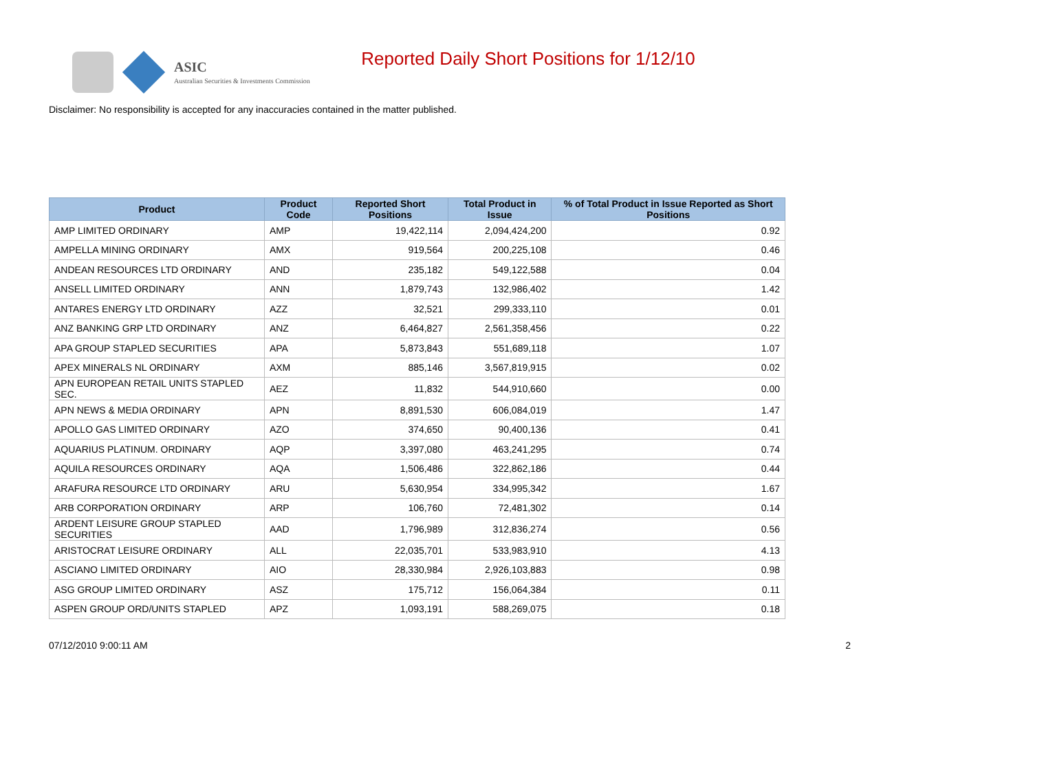ASIC
Australian Securities & Investments Commission
Reported Daily Short Positions for 1/12/10
Disclaimer: No responsibility is accepted for any inaccuracies contained in the matter published.
| Product | Product Code | Reported Short Positions | Total Product in Issue | % of Total Product in Issue Reported as Short Positions |
| --- | --- | --- | --- | --- |
| AMP LIMITED ORDINARY | AMP | 19,422,114 | 2,094,424,200 | 0.92 |
| AMPELLA MINING ORDINARY | AMX | 919,564 | 200,225,108 | 0.46 |
| ANDEAN RESOURCES LTD ORDINARY | AND | 235,182 | 549,122,588 | 0.04 |
| ANSELL LIMITED ORDINARY | ANN | 1,879,743 | 132,986,402 | 1.42 |
| ANTARES ENERGY LTD ORDINARY | AZZ | 32,521 | 299,333,110 | 0.01 |
| ANZ BANKING GRP LTD ORDINARY | ANZ | 6,464,827 | 2,561,358,456 | 0.22 |
| APA GROUP STAPLED SECURITIES | APA | 5,873,843 | 551,689,118 | 1.07 |
| APEX MINERALS NL ORDINARY | AXM | 885,146 | 3,567,819,915 | 0.02 |
| APN EUROPEAN RETAIL UNITS STAPLED SEC. | AEZ | 11,832 | 544,910,660 | 0.00 |
| APN NEWS & MEDIA ORDINARY | APN | 8,891,530 | 606,084,019 | 1.47 |
| APOLLO GAS LIMITED ORDINARY | AZO | 374,650 | 90,400,136 | 0.41 |
| AQUARIUS PLATINUM. ORDINARY | AQP | 3,397,080 | 463,241,295 | 0.74 |
| AQUILA RESOURCES ORDINARY | AQA | 1,506,486 | 322,862,186 | 0.44 |
| ARAFURA RESOURCE LTD ORDINARY | ARU | 5,630,954 | 334,995,342 | 1.67 |
| ARB CORPORATION ORDINARY | ARP | 106,760 | 72,481,302 | 0.14 |
| ARDENT LEISURE GROUP STAPLED SECURITIES | AAD | 1,796,989 | 312,836,274 | 0.56 |
| ARISTOCRAT LEISURE ORDINARY | ALL | 22,035,701 | 533,983,910 | 4.13 |
| ASCIANO LIMITED ORDINARY | AIO | 28,330,984 | 2,926,103,883 | 0.98 |
| ASG GROUP LIMITED ORDINARY | ASZ | 175,712 | 156,064,384 | 0.11 |
| ASPEN GROUP ORD/UNITS STAPLED | APZ | 1,093,191 | 588,269,075 | 0.18 |
07/12/2010 9:00:11 AM 2